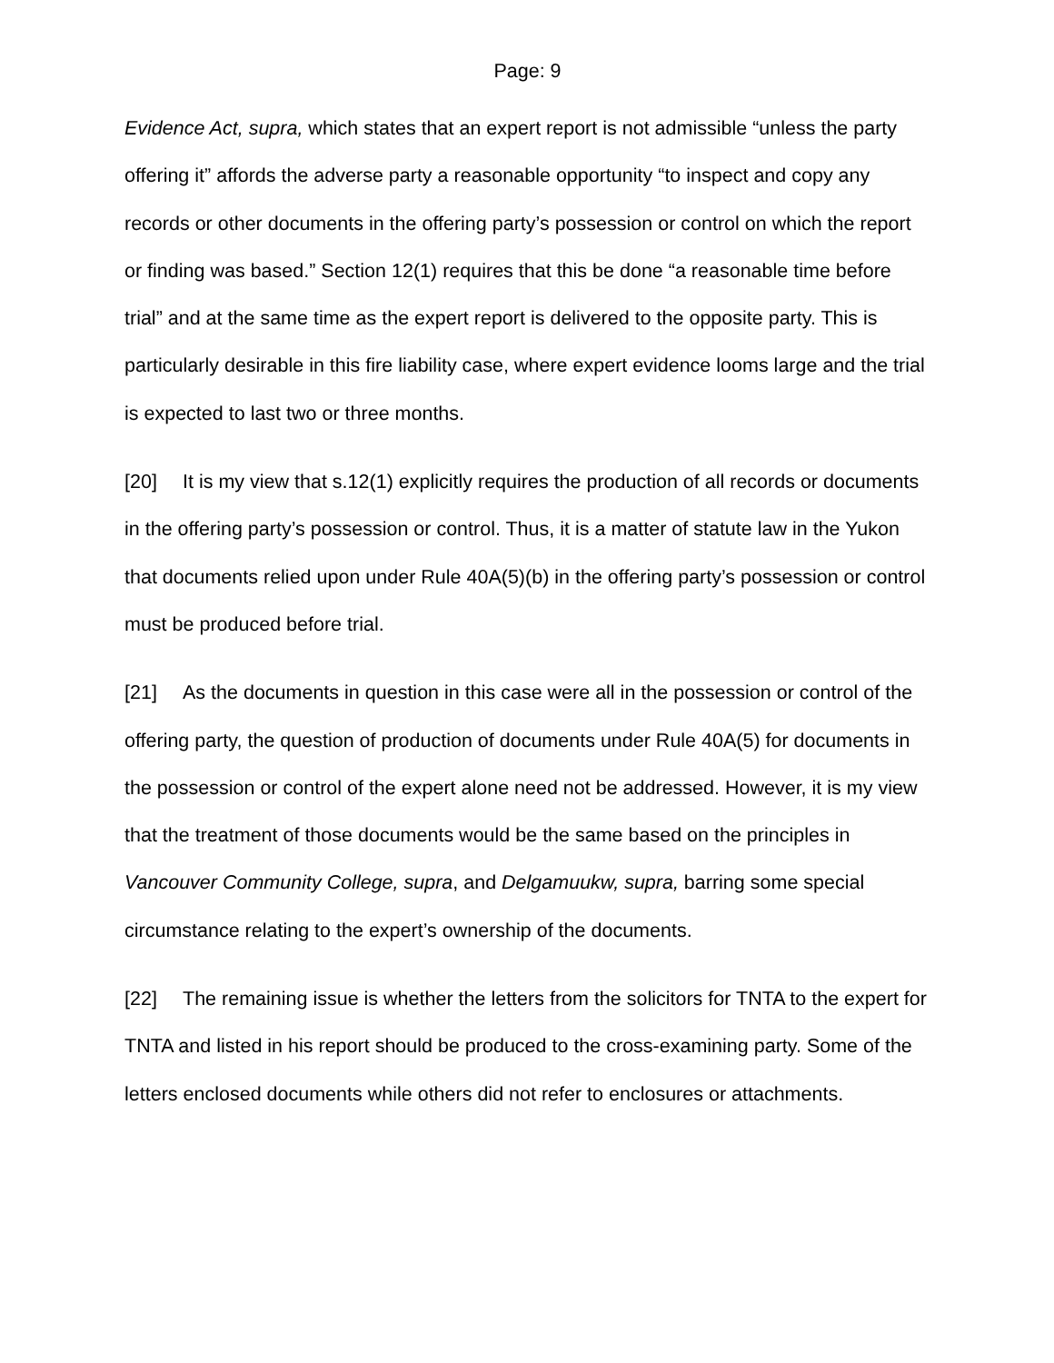Page: 9
Evidence Act, supra, which states that an expert report is not admissible “unless the party offering it” affords the adverse party a reasonable opportunity “to inspect and copy any records or other documents in the offering party’s possession or control on which the report or finding was based.” Section 12(1) requires that this be done “a reasonable time before trial” and at the same time as the expert report is delivered to the opposite party. This is particularly desirable in this fire liability case, where expert evidence looms large and the trial is expected to last two or three months.
[20] It is my view that s.12(1) explicitly requires the production of all records or documents in the offering party’s possession or control. Thus, it is a matter of statute law in the Yukon that documents relied upon under Rule 40A(5)(b) in the offering party’s possession or control must be produced before trial.
[21] As the documents in question in this case were all in the possession or control of the offering party, the question of production of documents under Rule 40A(5) for documents in the possession or control of the expert alone need not be addressed. However, it is my view that the treatment of those documents would be the same based on the principles in Vancouver Community College, supra, and Delgamuukw, supra, barring some special circumstance relating to the expert’s ownership of the documents.
[22] The remaining issue is whether the letters from the solicitors for TNTA to the expert for TNTA and listed in his report should be produced to the cross-examining party. Some of the letters enclosed documents while others did not refer to enclosures or attachments.